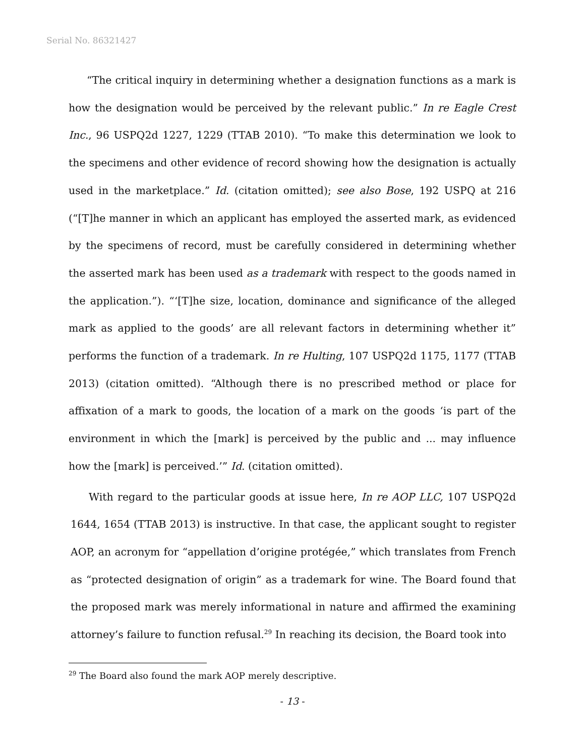Serial No. 86321427
“The critical inquiry in determining whether a designation functions as a mark is how the designation would be perceived by the relevant public.” In re Eagle Crest Inc., 96 USPQ2d 1227, 1229 (TTAB 2010). “To make this determination we look to the specimens and other evidence of record showing how the designation is actually used in the marketplace.” Id. (citation omitted); see also Bose, 192 USPQ at 216 (“[T]he manner in which an applicant has employed the asserted mark, as evidenced by the specimens of record, must be carefully considered in determining whether the asserted mark has been used as a trademark with respect to the goods named in the application.”). “‘[T]he size, location, dominance and significance of the alleged mark as applied to the goods’ are all relevant factors in determining whether it” performs the function of a trademark. In re Hulting, 107 USPQ2d 1175, 1177 (TTAB 2013) (citation omitted). “Although there is no prescribed method or place for affixation of a mark to goods, the location of a mark on the goods ‘is part of the environment in which the [mark] is perceived by the public and ... may influence how the [mark] is perceived.’” Id. (citation omitted).
With regard to the particular goods at issue here, In re AOP LLC, 107 USPQ2d 1644, 1654 (TTAB 2013) is instructive. In that case, the applicant sought to register AOP, an acronym for “appellation d’origine protégée,” which translates from French as “protected designation of origin” as a trademark for wine. The Board found that the proposed mark was merely informational in nature and affirmed the examining attorney’s failure to function refusal.<sup>29</sup> In reaching its decision, the Board took into
<sup>29</sup> The Board also found the mark AOP merely descriptive.
- 13 -